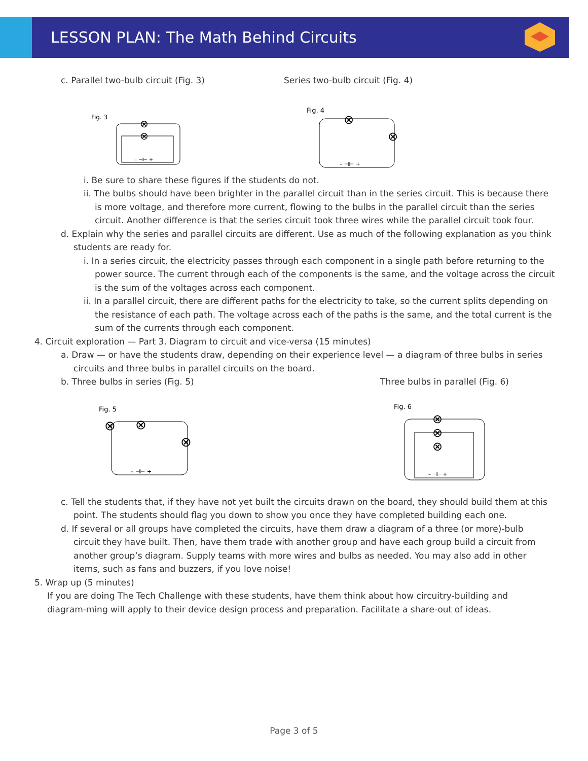LESSON PLAN: The Math Behind Circuits
c. Parallel two-bulb circuit (Fig. 3) Series two-bulb circuit (Fig. 4)
Fig. 3
⊗
⊗
– ⊣⊢ +
Fig. 4
⊗
⊗
– ⊣⊢ +
i. Be sure to share these figures if the students do not.
ii. The bulbs should have been brighter in the parallel circuit than in the series circuit. This is because there is more voltage, and therefore more current, flowing to the bulbs in the parallel circuit than the series circuit. Another difference is that the series circuit took three wires while the parallel circuit took four.
d. Explain why the series and parallel circuits are different. Use as much of the following explanation as you think students are ready for.
i. In a series circuit, the electricity passes through each component in a single path before returning to the power source. The current through each of the components is the same, and the voltage across the circuit is the sum of the voltages across each component.
ii. In a parallel circuit, there are different paths for the electricity to take, so the current splits depending on the resistance of each path. The voltage across each of the paths is the same, and the total current is the sum of the currents through each component.
4. Circuit exploration — Part 3. Diagram to circuit and vice-versa (15 minutes)
a. Draw — or have the students draw, depending on their experience level — a diagram of three bulbs in series circuits and three bulbs in parallel circuits on the board.
b. Three bulbs in series (Fig. 5) Three bulbs in parallel (Fig. 6)
Fig. 5
⊗
⊗
⊗
– ⊣⊢ +
Fig. 6
⊗
⊗
⊗
– ⊣⊢ +
c. Tell the students that, if they have not yet built the circuits drawn on the board, they should build them at this point. The students should flag you down to show you once they have completed building each one.
d. If several or all groups have completed the circuits, have them draw a diagram of a three (or more)-bulb circuit they have built. Then, have them trade with another group and have each group build a circuit from another group’s diagram. Supply teams with more wires and bulbs as needed. You may also add in other items, such as fans and buzzers, if you love noise!
5. Wrap up (5 minutes)
If you are doing The Tech Challenge with these students, have them think about how circuitry-building and diagram-ming will apply to their device design process and preparation. Facilitate a share-out of ideas.
Page 3 of 5